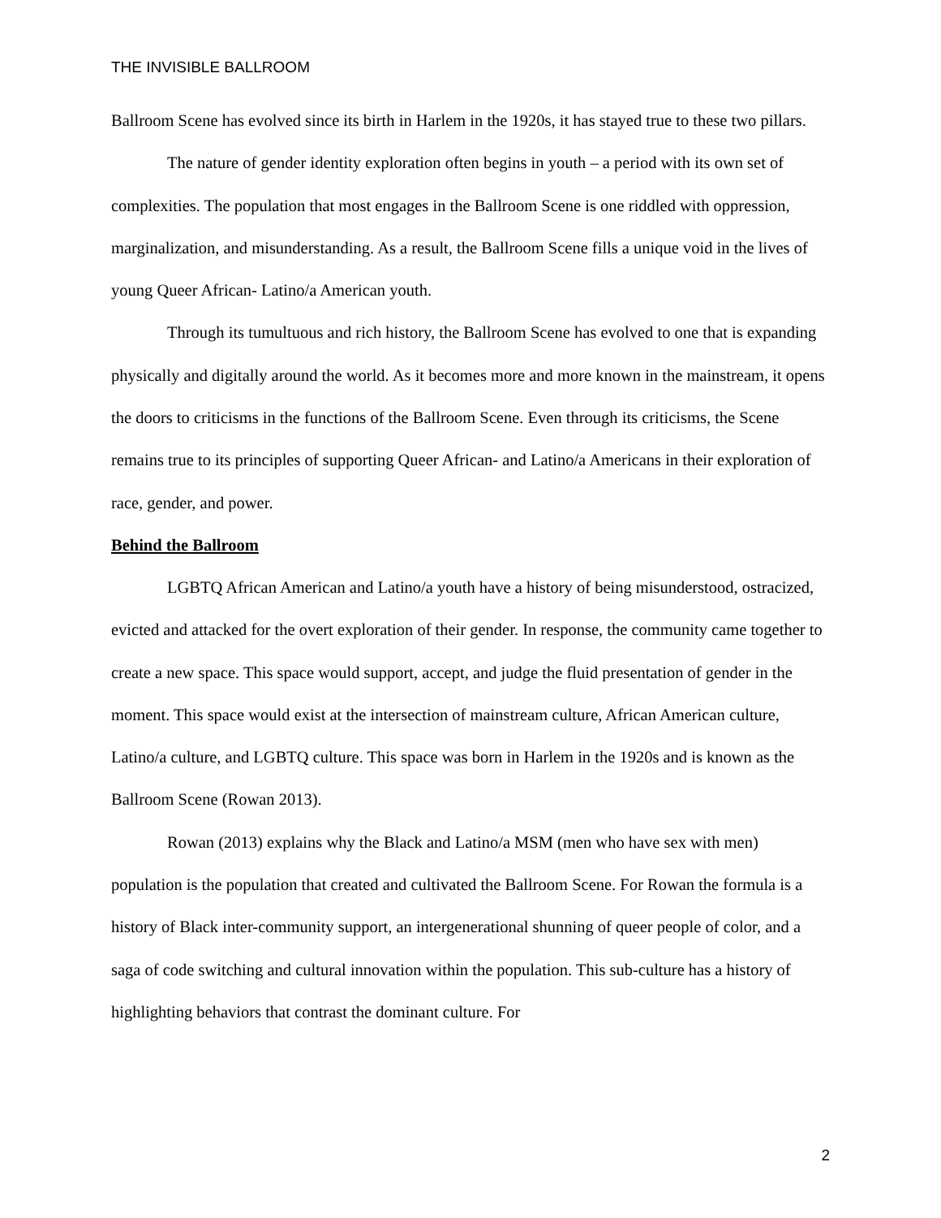THE INVISIBLE BALLROOM
Ballroom Scene has evolved since its birth in Harlem in the 1920s, it has stayed true to these two pillars.
The nature of gender identity exploration often begins in youth – a period with its own set of complexities. The population that most engages in the Ballroom Scene is one riddled with oppression, marginalization, and misunderstanding. As a result, the Ballroom Scene fills a unique void in the lives of young Queer African- Latino/a American youth.
Through its tumultuous and rich history, the Ballroom Scene has evolved to one that is expanding physically and digitally around the world. As it becomes more and more known in the mainstream, it opens the doors to criticisms in the functions of the Ballroom Scene. Even through its criticisms, the Scene remains true to its principles of supporting Queer African- and Latino/a Americans in their exploration of race, gender, and power.
Behind the Ballroom
LGBTQ African American and Latino/a youth have a history of being misunderstood, ostracized, evicted and attacked for the overt exploration of their gender. In response, the community came together to create a new space. This space would support, accept, and judge the fluid presentation of gender in the moment. This space would exist at the intersection of mainstream culture, African American culture, Latino/a culture, and LGBTQ culture. This space was born in Harlem in the 1920s and is known as the Ballroom Scene (Rowan 2013).
Rowan (2013) explains why the Black and Latino/a MSM (men who have sex with men) population is the population that created and cultivated the Ballroom Scene. For Rowan the formula is a history of Black inter-community support, an intergenerational shunning of queer people of color, and a saga of code switching and cultural innovation within the population. This sub-culture has a history of highlighting behaviors that contrast the dominant culture. For
2